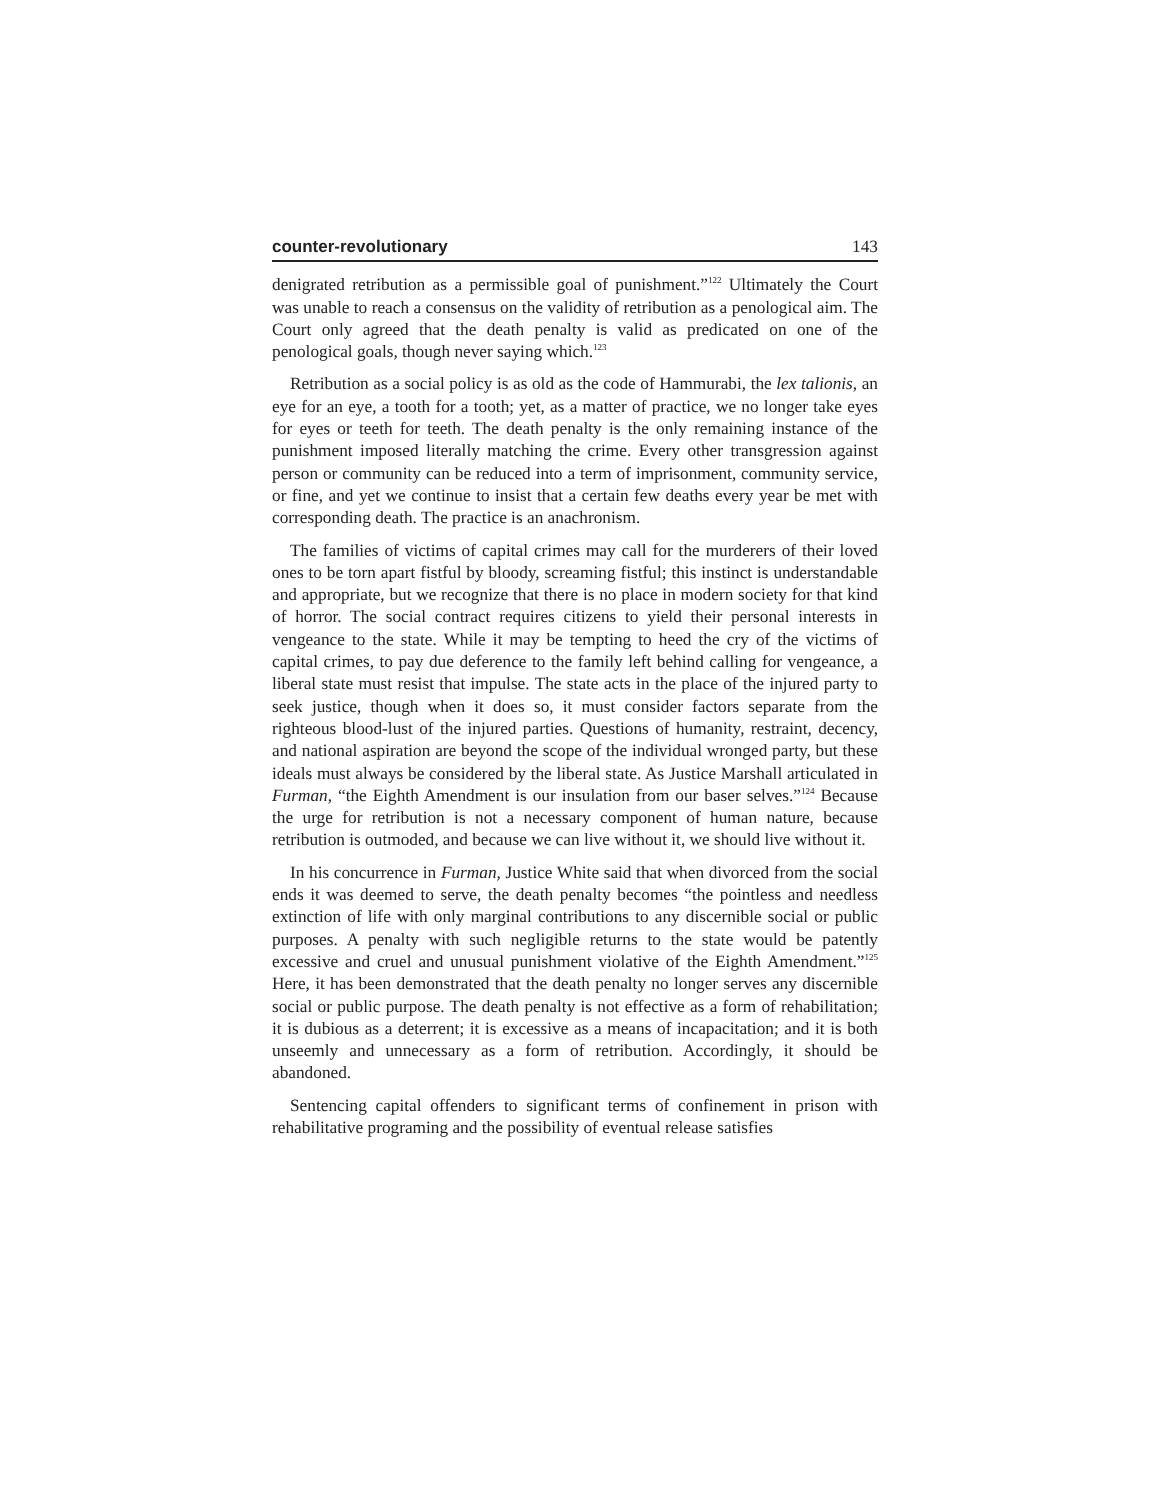counter-revolutionary 143
denigrated retribution as a permissible goal of punishment.”<sup>122</sup> Ultimately the Court was unable to reach a consensus on the validity of retribution as a penological aim. The Court only agreed that the death penalty is valid as predicated on one of the penological goals, though never saying which.<sup>123</sup>
Retribution as a social policy is as old as the code of Hammurabi, the lex talionis, an eye for an eye, a tooth for a tooth; yet, as a matter of practice, we no longer take eyes for eyes or teeth for teeth. The death penalty is the only remaining instance of the punishment imposed literally matching the crime. Every other transgression against person or community can be reduced into a term of imprisonment, community service, or fine, and yet we continue to insist that a certain few deaths every year be met with corresponding death. The practice is an anachronism.
The families of victims of capital crimes may call for the murderers of their loved ones to be torn apart fistful by bloody, screaming fistful; this instinct is understandable and appropriate, but we recognize that there is no place in modern society for that kind of horror. The social contract requires citizens to yield their personal interests in vengeance to the state. While it may be tempting to heed the cry of the victims of capital crimes, to pay due deference to the family left behind calling for vengeance, a liberal state must resist that impulse. The state acts in the place of the injured party to seek justice, though when it does so, it must consider factors separate from the righteous blood-lust of the injured parties. Questions of humanity, restraint, decency, and national aspiration are beyond the scope of the individual wronged party, but these ideals must always be considered by the liberal state. As Justice Marshall articulated in Furman, “the Eighth Amendment is our insulation from our baser selves.”<sup>124</sup> Because the urge for retribution is not a necessary component of human nature, because retribution is outmoded, and because we can live without it, we should live without it.
In his concurrence in Furman, Justice White said that when divorced from the social ends it was deemed to serve, the death penalty becomes “the pointless and needless extinction of life with only marginal contributions to any discernible social or public purposes. A penalty with such negligible returns to the state would be patently excessive and cruel and unusual punishment violative of the Eighth Amendment.”<sup>125</sup> Here, it has been demonstrated that the death penalty no longer serves any discernible social or public purpose. The death penalty is not effective as a form of rehabilitation; it is dubious as a deterrent; it is excessive as a means of incapacitation; and it is both unseemly and unnecessary as a form of retribution. Accordingly, it should be abandoned.
Sentencing capital offenders to significant terms of confinement in prison with rehabilitative programing and the possibility of eventual release satisfies